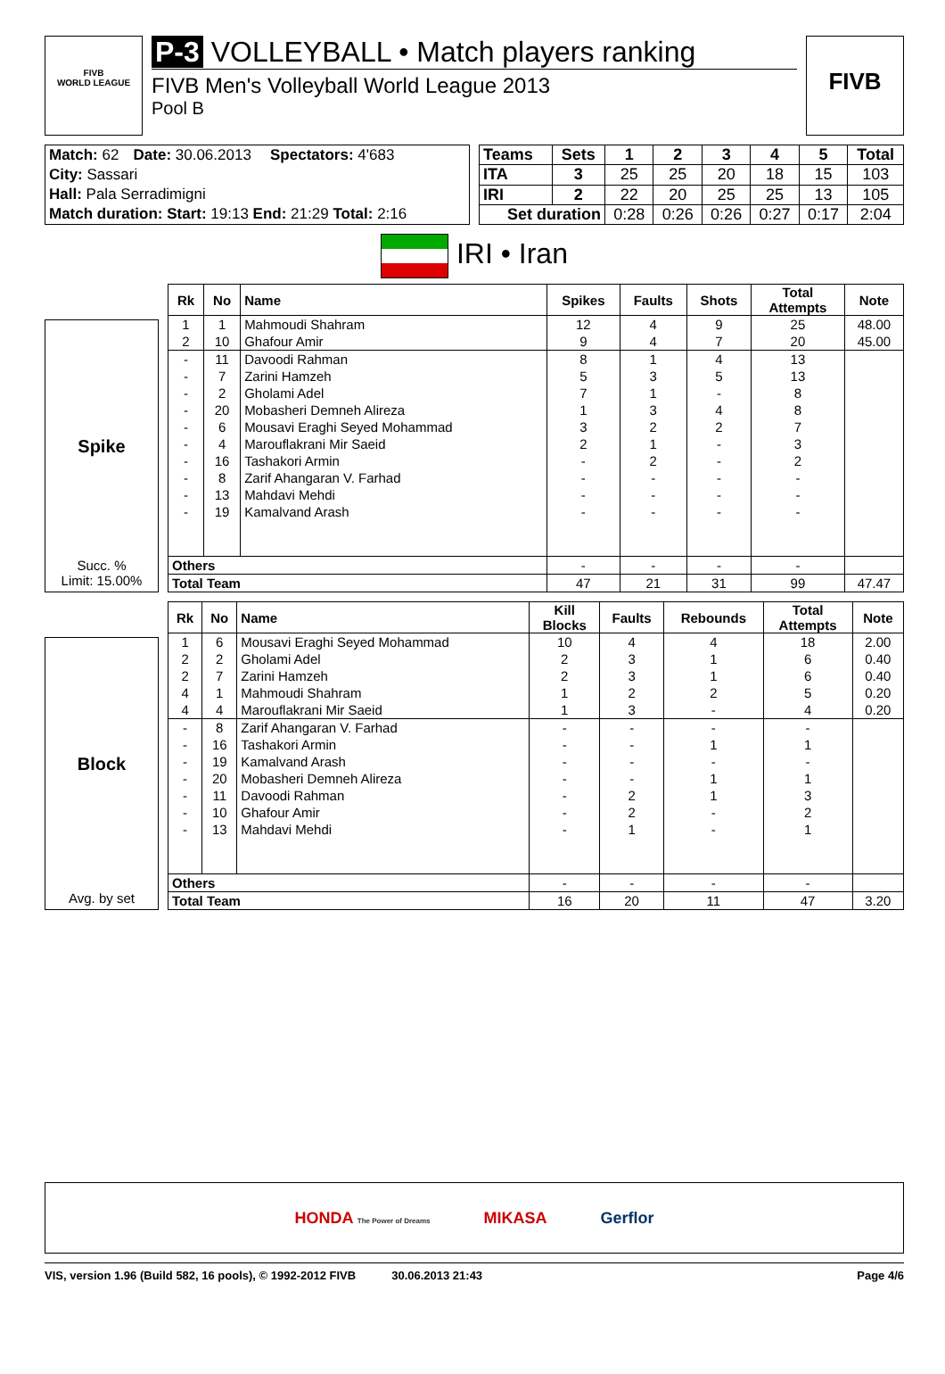FIVB
WORLD LEAGUE
P-3 VOLLEYBALL • Match players ranking
FIVB Men's Volleyball World League 2013
Pool B
FIVB
| Match: 62 | Date: 30.06.2013 | Spectators: 4'683 |
| City: Sassari | | |
| Hall: Pala Serradimigni | | |
| Match duration: Start: 19:13 End: 21:29 Total: 2:16 | | |
| Teams | Sets | 1 | 2 | 3 | 4 | 5 | Total |
| --- | --- | --- | --- | --- | --- | --- | --- |
| ITA | 3 | 25 | 25 | 20 | 18 | 15 | 103 |
| IRI | 2 | 22 | 20 | 25 | 25 | 13 | 105 |
| Set duration | | 0:28 | 0:26 | 0:26 | 0:27 | 0:17 | 2:04 |
IRI • Iran
Spike
Succ. %
Limit: 15.00%
| Rk | No | Name | Spikes | Faults | Shots | Total Attempts | Note |
| --- | --- | --- | --- | --- | --- | --- | --- |
| 1 | 1 | Mahmoudi Shahram | 12 | 4 | 9 | 25 | 48.00 |
| 2 | 10 | Ghafour Amir | 9 | 4 | 7 | 20 | 45.00 |
| - | 11 | Davoodi Rahman | 8 | 1 | 4 | 13 | |
| - | 7 | Zarini Hamzeh | 5 | 3 | 5 | 13 | |
| - | 2 | Gholami Adel | 7 | 1 | - | 8 | |
| - | 20 | Mobasheri Demneh Alireza | 1 | 3 | 4 | 8 | |
| - | 6 | Mousavi Eraghi Seyed Mohammad | 3 | 2 | 2 | 7 | |
| - | 4 | Marouflakrani Mir Saeid | 2 | 1 | - | 3 | |
| - | 16 | Tashakori Armin | - | 2 | - | 2 | |
| - | 8 | Zarif Ahangaran V. Farhad | - | - | - | - | |
| - | 13 | Mahdavi Mehdi | - | - | - | - | |
| - | 19 | Kamalvand Arash | - | - | - | - | |
| Others | | | - | - | - | - | |
| Total Team | | | 47 | 21 | 31 | 99 | 47.47 |
Block
Avg. by set
| Rk | No | Name | Kill Blocks | Faults | Rebounds | Total Attempts | Note |
| --- | --- | --- | --- | --- | --- | --- | --- |
| 1 | 6 | Mousavi Eraghi Seyed Mohammad | 10 | 4 | 4 | 18 | 2.00 |
| 2 | 2 | Gholami Adel | 2 | 3 | 1 | 6 | 0.40 |
| 2 | 7 | Zarini Hamzeh | 2 | 3 | 1 | 6 | 0.40 |
| 4 | 1 | Mahmoudi Shahram | 1 | 2 | 2 | 5 | 0.20 |
| 4 | 4 | Marouflakrani Mir Saeid | 1 | 3 | - | 4 | 0.20 |
| - | 8 | Zarif Ahangaran V. Farhad | - | - | - | - | |
| - | 16 | Tashakori Armin | - | - | 1 | 1 | |
| - | 19 | Kamalvand Arash | - | - | - | - | |
| - | 20 | Mobasheri Demneh Alireza | - | - | 1 | 1 | |
| - | 11 | Davoodi Rahman | - | 2 | 1 | 3 | |
| - | 10 | Ghafour Amir | - | 2 | - | 2 | |
| - | 13 | Mahdavi Mehdi | - | 1 | - | 1 | |
| Others | | | - | - | - | - | |
| Total Team | | | 16 | 20 | 11 | 47 | 3.20 |
HONDA The Power of Dreams MIKASA Gerflor
VIS, version 1.96 (Build 582, 16 pools), © 1992-2012 FIVB 30.06.2013 21:43 Page 4/6